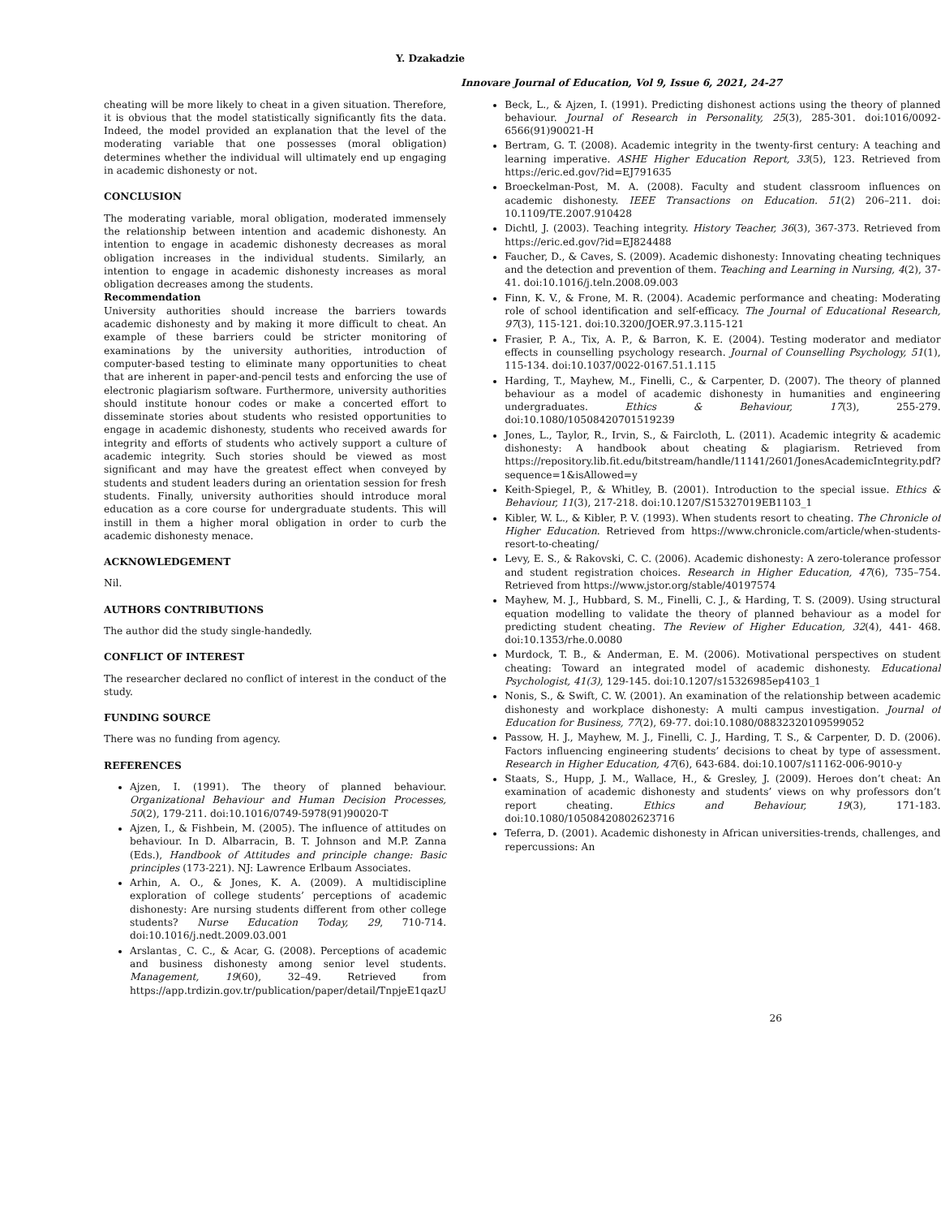Y. Dzakadzie
Innovare Journal of Education, Vol 9, Issue 6, 2021, 24-27
cheating will be more likely to cheat in a given situation. Therefore, it is obvious that the model statistically significantly fits the data. Indeed, the model provided an explanation that the level of the moderating variable that one possesses (moral obligation) determines whether the individual will ultimately end up engaging in academic dishonesty or not.
CONCLUSION
The moderating variable, moral obligation, moderated immensely the relationship between intention and academic dishonesty. An intention to engage in academic dishonesty decreases as moral obligation increases in the individual students. Similarly, an intention to engage in academic dishonesty increases as moral obligation decreases among the students.
Recommendation
University authorities should increase the barriers towards academic dishonesty and by making it more difficult to cheat. An example of these barriers could be stricter monitoring of examinations by the university authorities, introduction of computer-based testing to eliminate many opportunities to cheat that are inherent in paper-and-pencil tests and enforcing the use of electronic plagiarism software. Furthermore, university authorities should institute honour codes or make a concerted effort to disseminate stories about students who resisted opportunities to engage in academic dishonesty, students who received awards for integrity and efforts of students who actively support a culture of academic integrity. Such stories should be viewed as most significant and may have the greatest effect when conveyed by students and student leaders during an orientation session for fresh students. Finally, university authorities should introduce moral education as a core course for undergraduate students. This will instill in them a higher moral obligation in order to curb the academic dishonesty menace.
ACKNOWLEDGEMENT
Nil.
AUTHORS CONTRIBUTIONS
The author did the study single-handedly.
CONFLICT OF INTEREST
The researcher declared no conflict of interest in the conduct of the study.
FUNDING SOURCE
There was no funding from agency.
REFERENCES
Ajzen, I. (1991). The theory of planned behaviour. Organizational Behaviour and Human Decision Processes, 50(2), 179-211. doi:10.1016/0749-5978(91)90020-T
Ajzen, I., & Fishbein, M. (2005). The influence of attitudes on behaviour. In D. Albarracin, B. T. Johnson and M.P. Zanna (Eds.), Handbook of Attitudes and principle change: Basic principles (173-221). NJ: Lawrence Erlbaum Associates.
Arhin, A. O., & Jones, K. A. (2009). A multidiscipline exploration of college students’ perceptions of academic dishonesty: Are nursing students different from other college students? Nurse Education Today, 29, 710-714. doi:10.1016/j.nedt.2009.03.001
Arslantas¸ C. C., & Acar, G. (2008). Perceptions of academic and business dishonesty among senior level students. Management, 19(60), 32–49. Retrieved from https://app.trdizin.gov.tr/publication/paper/detail/TnpjeE1qazU
Beck, L., & Ajzen, I. (1991). Predicting dishonest actions using the theory of planned behaviour. Journal of Research in Personality, 25(3), 285-301. doi:1016/0092-6566(91)90021-H
Bertram, G. T. (2008). Academic integrity in the twenty-first century: A teaching and learning imperative. ASHE Higher Education Report, 33(5), 123. Retrieved from https://eric.ed.gov/?id=EJ791635
Broeckelman-Post, M. A. (2008). Faculty and student classroom influences on academic dishonesty. IEEE Transactions on Education. 51(2) 206–211. doi: 10.1109/TE.2007.910428
Dichtl, J. (2003). Teaching integrity. History Teacher, 36(3), 367-373. Retrieved from https://eric.ed.gov/?id=EJ824488
Faucher, D., & Caves, S. (2009). Academic dishonesty: Innovating cheating techniques and the detection and prevention of them. Teaching and Learning in Nursing, 4(2), 37-41. doi:10.1016/j.teln.2008.09.003
Finn, K. V., & Frone, M. R. (2004). Academic performance and cheating: Moderating role of school identification and self-efficacy. The Journal of Educational Research, 97(3), 115-121. doi:10.3200/JOER.97.3.115-121
Frasier, P. A., Tix, A. P., & Barron, K. E. (2004). Testing moderator and mediator effects in counselling psychology research. Journal of Counselling Psychology, 51(1), 115-134. doi:10.1037/0022-0167.51.1.115
Harding, T., Mayhew, M., Finelli, C., & Carpenter, D. (2007). The theory of planned behaviour as a model of academic dishonesty in humanities and engineering undergraduates. Ethics & Behaviour, 17(3), 255-279. doi:10.1080/10508420701519239
Jones, L., Taylor, R., Irvin, S., & Faircloth, L. (2011). Academic integrity & academic dishonesty: A handbook about cheating & plagiarism. Retrieved from https://repository.lib.fit.edu/bitstream/handle/11141/2601/JonesAcademicIntegrity.pdf?sequence=1&isAllowed=y
Keith-Spiegel, P., & Whitley, B. (2001). Introduction to the special issue. Ethics & Behaviour, 11(3), 217-218. doi:10.1207/S15327019EB1103_1
Kibler, W. L., & Kibler, P. V. (1993). When students resort to cheating. The Chronicle of Higher Education. Retrieved from https://www.chronicle.com/article/when-students-resort-to-cheating/
Levy, E. S., & Rakovski, C. C. (2006). Academic dishonesty: A zero-tolerance professor and student registration choices. Research in Higher Education, 47(6), 735–754. Retrieved from https://www.jstor.org/stable/40197574
Mayhew, M. J., Hubbard, S. M., Finelli, C. J., & Harding, T. S. (2009). Using structural equation modelling to validate the theory of planned behaviour as a model for predicting student cheating. The Review of Higher Education, 32(4), 441- 468. doi:10.1353/rhe.0.0080
Murdock, T. B., & Anderman, E. M. (2006). Motivational perspectives on student cheating: Toward an integrated model of academic dishonesty. Educational Psychologist, 41(3), 129-145. doi:10.1207/s15326985ep4103_1
Nonis, S., & Swift, C. W. (2001). An examination of the relationship between academic dishonesty and workplace dishonesty: A multi campus investigation. Journal of Education for Business, 77(2), 69-77. doi:10.1080/08832320109599052
Passow, H. J., Mayhew, M. J., Finelli, C. J., Harding, T. S., & Carpenter, D. D. (2006). Factors influencing engineering students’ decisions to cheat by type of assessment. Research in Higher Education, 47(6), 643-684. doi:10.1007/s11162-006-9010-y
Staats, S., Hupp, J. M., Wallace, H., & Gresley, J. (2009). Heroes don’t cheat: An examination of academic dishonesty and students’ views on why professors don’t report cheating. Ethics and Behaviour, 19(3), 171-183. doi:10.1080/10508420802623716
Teferra, D. (2001). Academic dishonesty in African universities-trends, challenges, and repercussions: An
26